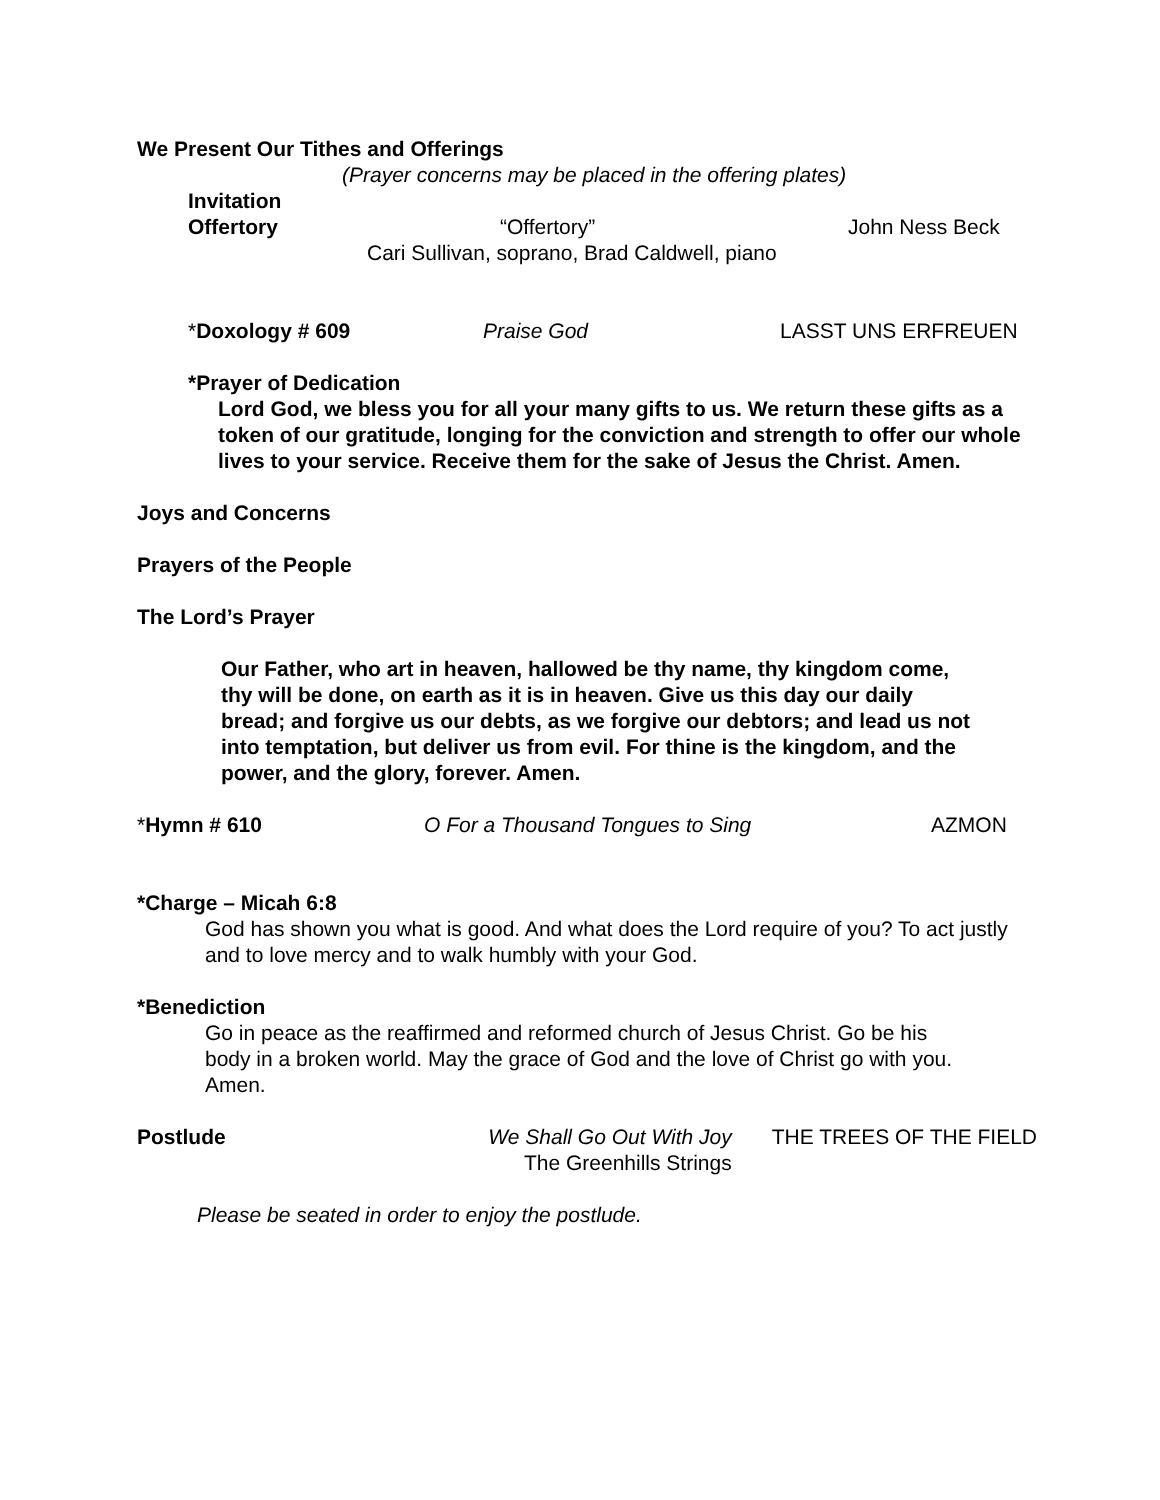We Present Our Tithes and Offerings
(Prayer concerns may be placed in the offering plates)
Invitation
Offertory “Offertory” John Ness Beck
Cari Sullivan, soprano, Brad Caldwell, piano
*Doxology # 609 Praise God LASST UNS ERFREUEN
*Prayer of Dedication
Lord God, we bless you for all your many gifts to us. We return these gifts as a token of our gratitude, longing for the conviction and strength to offer our whole lives to your service. Receive them for the sake of Jesus the Christ. Amen.
Joys and Concerns
Prayers of the People
The Lord’s Prayer
Our Father, who art in heaven, hallowed be thy name, thy kingdom come, thy will be done, on earth as it is in heaven. Give us this day our daily bread; and forgive us our debts, as we forgive our debtors; and lead us not into temptation, but deliver us from evil. For thine is the kingdom, and the power, and the glory, forever. Amen.
*Hymn # 610 O For a Thousand Tongues to Sing AZMON
*Charge – Micah 6:8
God has shown you what is good. And what does the Lord require of you? To act justly and to love mercy and to walk humbly with your God.
*Benediction
Go in peace as the reaffirmed and reformed church of Jesus Christ. Go be his body in a broken world. May the grace of God and the love of Christ go with you. Amen.
Postlude We Shall Go Out With Joy
The Greenhills Strings THE TREES OF THE FIELD
Please be seated in order to enjoy the postlude.